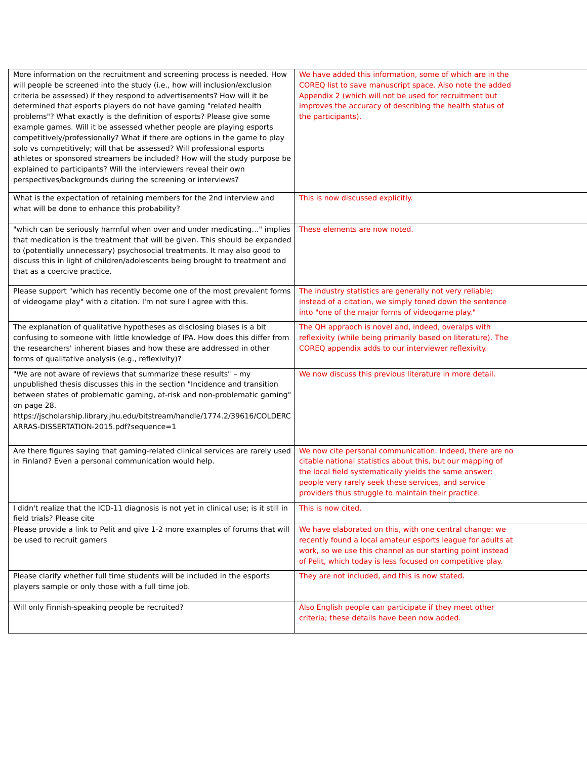| More information on the recruitment and screening process is needed. How will people be screened into the study (i.e., how will inclusion/exclusion criteria be assessed) if they respond to advertisements? How will it be determined that esports players do not have gaming "related health problems"? What exactly is the definition of esports? Please give some example games. Will it be assessed whether people are playing esports competitively/professionally? What if there are options in the game to play solo vs competitively; will that be assessed? Will professional esports athletes or sponsored streamers be included? How will the study purpose be explained to participants? Will the interviewers reveal their own perspectives/backgrounds during the screening or interviews? | We have added this information, some of which are in the COREQ list to save manuscript space. Also note the added Appendix 2 (which will not be used for recruitment but improves the accuracy of describing the health status of the participants). |
| What is the expectation of retaining members for the 2nd interview and what will be done to enhance this probability? | This is now discussed explicitly. |
| "which can be seriously harmful when over and under medicating…" implies that medication is the treatment that will be given. This should be expanded to (potentially unnecessary) psychosocial treatments. It may also good to discuss this in light of children/adolescents being brought to treatment and that as a coercive practice. | These elements are now noted. |
| Please support "which has recently become one of the most prevalent forms of videogame play" with a citation. I'm not sure I agree with this. | The industry statistics are generally not very reliable; instead of a citation, we simply toned down the sentence into "one of the major forms of videogame play." |
| The explanation of qualitative hypotheses as disclosing biases is a bit confusing to someone with little knowledge of IPA. How does this differ from the researchers' inherent biases and how these are addressed in other forms of qualitative analysis (e.g., reflexivity)? | The QH appraoch is novel and, indeed, overalps with reflexivity (while being primarily based on literature). The COREQ appendix adds to our interviewer reflexivity. |
| "We are not aware of reviews that summarize these results" – my unpublished thesis discusses this in the section "Incidence and transition between states of problematic gaming, at-risk and non-problematic gaming" on page 28. https://jscholarship.library.jhu.edu/bitstream/handle/1774.2/39616/COLDERC ARRAS-DISSERTATION-2015.pdf?sequence=1 | We now discuss this previous literature in more detail. |
| Are there figures saying that gaming-related clinical services are rarely used in Finland? Even a personal communication would help. | We now cite personal communication. Indeed, there are no citable national statistics about this, but our mapping of the local field systematically yields the same answer: people very rarely seek these services, and service providers thus struggle to maintain their practice. |
| I didn't realize that the ICD-11 diagnosis is not yet in clinical use; is it still in field trials? Please cite | This is now cited. |
| Please provide a link to Pelit and give 1-2 more examples of forums that will be used to recruit gamers | We have elaborated on this, with one central change: we recently found a local amateur esports league for adults at work, so we use this channel as our starting point instead of Pelit, which today is less focused on competitive play. |
| Please clarify whether full time students will be included in the esports players sample or only those with a full time job. | They are not included, and this is now stated. |
| Will only Finnish-speaking people be recruited? | Also English people can participate if they meet other criteria; these details have been now added. |